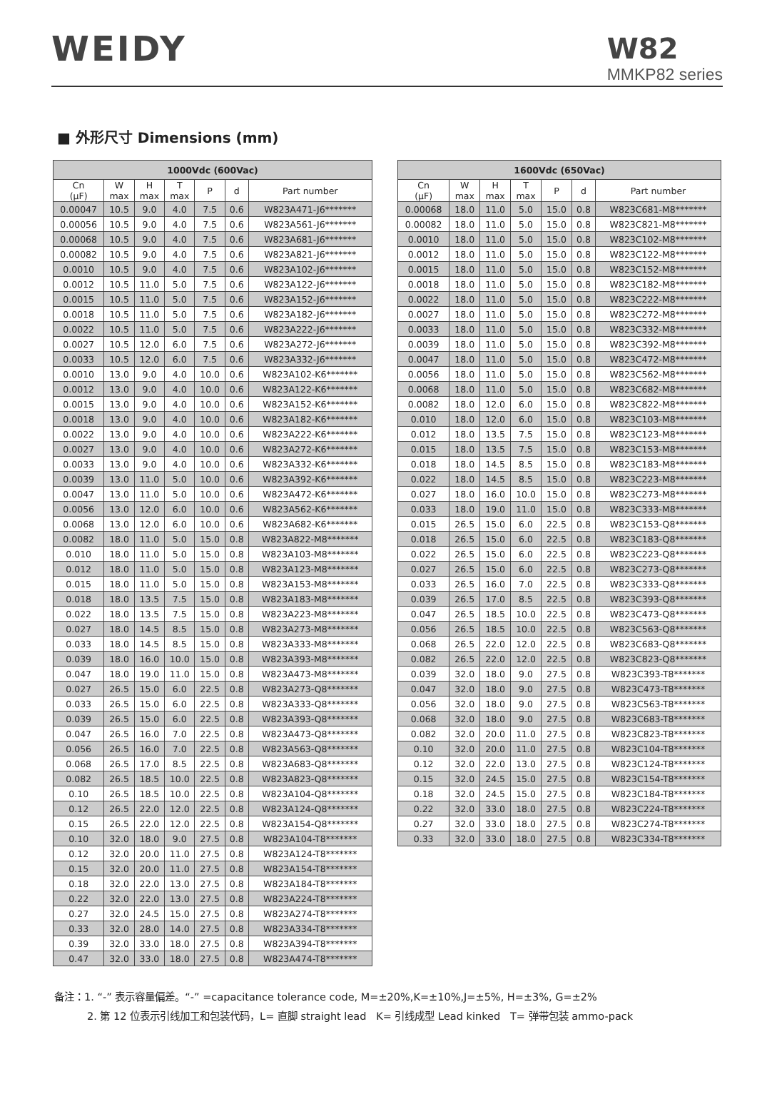WEIDY
W82
MMKP82 series
■ 外形尺寸 Dimensions (mm)
| 1000Vdc (600Vac) | | | | | | |
| --- | --- | --- | --- | --- | --- | --- |
| Cn (μF) | W max | H max | T max | P | d | Part number |
| 0.00047 | 10.5 | 9.0 | 4.0 | 7.5 | 0.6 | W823A471-J6******* |
| 0.00056 | 10.5 | 9.0 | 4.0 | 7.5 | 0.6 | W823A561-J6******* |
| 0.00068 | 10.5 | 9.0 | 4.0 | 7.5 | 0.6 | W823A681-J6******* |
| 0.00082 | 10.5 | 9.0 | 4.0 | 7.5 | 0.6 | W823A821-J6******* |
| 0.0010 | 10.5 | 9.0 | 4.0 | 7.5 | 0.6 | W823A102-J6******* |
| 0.0012 | 10.5 | 11.0 | 5.0 | 7.5 | 0.6 | W823A122-J6******* |
| 0.0015 | 10.5 | 11.0 | 5.0 | 7.5 | 0.6 | W823A152-J6******* |
| 0.0018 | 10.5 | 11.0 | 5.0 | 7.5 | 0.6 | W823A182-J6******* |
| 0.0022 | 10.5 | 11.0 | 5.0 | 7.5 | 0.6 | W823A222-J6******* |
| 0.0027 | 10.5 | 12.0 | 6.0 | 7.5 | 0.6 | W823A272-J6******* |
| 0.0033 | 10.5 | 12.0 | 6.0 | 7.5 | 0.6 | W823A332-J6******* |
| 0.0010 | 13.0 | 9.0 | 4.0 | 10.0 | 0.6 | W823A102-K6******* |
| 0.0012 | 13.0 | 9.0 | 4.0 | 10.0 | 0.6 | W823A122-K6******* |
| 0.0015 | 13.0 | 9.0 | 4.0 | 10.0 | 0.6 | W823A152-K6******* |
| 0.0018 | 13.0 | 9.0 | 4.0 | 10.0 | 0.6 | W823A182-K6******* |
| 0.0022 | 13.0 | 9.0 | 4.0 | 10.0 | 0.6 | W823A222-K6******* |
| 0.0027 | 13.0 | 9.0 | 4.0 | 10.0 | 0.6 | W823A272-K6******* |
| 0.0033 | 13.0 | 9.0 | 4.0 | 10.0 | 0.6 | W823A332-K6******* |
| 0.0039 | 13.0 | 11.0 | 5.0 | 10.0 | 0.6 | W823A392-K6******* |
| 0.0047 | 13.0 | 11.0 | 5.0 | 10.0 | 0.6 | W823A472-K6******* |
| 0.0056 | 13.0 | 12.0 | 6.0 | 10.0 | 0.6 | W823A562-K6******* |
| 0.0068 | 13.0 | 12.0 | 6.0 | 10.0 | 0.6 | W823A682-K6******* |
| 0.0082 | 18.0 | 11.0 | 5.0 | 15.0 | 0.8 | W823A822-M8******* |
| 0.010 | 18.0 | 11.0 | 5.0 | 15.0 | 0.8 | W823A103-M8******* |
| 0.012 | 18.0 | 11.0 | 5.0 | 15.0 | 0.8 | W823A123-M8******* |
| 0.015 | 18.0 | 11.0 | 5.0 | 15.0 | 0.8 | W823A153-M8******* |
| 0.018 | 18.0 | 13.5 | 7.5 | 15.0 | 0.8 | W823A183-M8******* |
| 0.022 | 18.0 | 13.5 | 7.5 | 15.0 | 0.8 | W823A223-M8******* |
| 0.027 | 18.0 | 14.5 | 8.5 | 15.0 | 0.8 | W823A273-M8******* |
| 0.033 | 18.0 | 14.5 | 8.5 | 15.0 | 0.8 | W823A333-M8******* |
| 0.039 | 18.0 | 16.0 | 10.0 | 15.0 | 0.8 | W823A393-M8******* |
| 0.047 | 18.0 | 19.0 | 11.0 | 15.0 | 0.8 | W823A473-M8******* |
| 0.027 | 26.5 | 15.0 | 6.0 | 22.5 | 0.8 | W823A273-Q8******* |
| 0.033 | 26.5 | 15.0 | 6.0 | 22.5 | 0.8 | W823A333-Q8******* |
| 0.039 | 26.5 | 15.0 | 6.0 | 22.5 | 0.8 | W823A393-Q8******* |
| 0.047 | 26.5 | 16.0 | 7.0 | 22.5 | 0.8 | W823A473-Q8******* |
| 0.056 | 26.5 | 16.0 | 7.0 | 22.5 | 0.8 | W823A563-Q8******* |
| 0.068 | 26.5 | 17.0 | 8.5 | 22.5 | 0.8 | W823A683-Q8******* |
| 0.082 | 26.5 | 18.5 | 10.0 | 22.5 | 0.8 | W823A823-Q8******* |
| 0.10 | 26.5 | 18.5 | 10.0 | 22.5 | 0.8 | W823A104-Q8******* |
| 0.12 | 26.5 | 22.0 | 12.0 | 22.5 | 0.8 | W823A124-Q8******* |
| 0.15 | 26.5 | 22.0 | 12.0 | 22.5 | 0.8 | W823A154-Q8******* |
| 0.10 | 32.0 | 18.0 | 9.0 | 27.5 | 0.8 | W823A104-T8******* |
| 0.12 | 32.0 | 20.0 | 11.0 | 27.5 | 0.8 | W823A124-T8******* |
| 0.15 | 32.0 | 20.0 | 11.0 | 27.5 | 0.8 | W823A154-T8******* |
| 0.18 | 32.0 | 22.0 | 13.0 | 27.5 | 0.8 | W823A184-T8******* |
| 0.22 | 32.0 | 22.0 | 13.0 | 27.5 | 0.8 | W823A224-T8******* |
| 0.27 | 32.0 | 24.5 | 15.0 | 27.5 | 0.8 | W823A274-T8******* |
| 0.33 | 32.0 | 28.0 | 14.0 | 27.5 | 0.8 | W823A334-T8******* |
| 0.39 | 32.0 | 33.0 | 18.0 | 27.5 | 0.8 | W823A394-T8******* |
| 0.47 | 32.0 | 33.0 | 18.0 | 27.5 | 0.8 | W823A474-T8******* |
| 1600Vdc (650Vac) | | | | | | |
| --- | --- | --- | --- | --- | --- | --- |
| Cn (μF) | W max | H max | T max | P | d | Part number |
| 0.00068 | 18.0 | 11.0 | 5.0 | 15.0 | 0.8 | W823C681-M8******* |
| 0.00082 | 18.0 | 11.0 | 5.0 | 15.0 | 0.8 | W823C821-M8******* |
| 0.0010 | 18.0 | 11.0 | 5.0 | 15.0 | 0.8 | W823C102-M8******* |
| 0.0012 | 18.0 | 11.0 | 5.0 | 15.0 | 0.8 | W823C122-M8******* |
| 0.0015 | 18.0 | 11.0 | 5.0 | 15.0 | 0.8 | W823C152-M8******* |
| 0.0018 | 18.0 | 11.0 | 5.0 | 15.0 | 0.8 | W823C182-M8******* |
| 0.0022 | 18.0 | 11.0 | 5.0 | 15.0 | 0.8 | W823C222-M8******* |
| 0.0027 | 18.0 | 11.0 | 5.0 | 15.0 | 0.8 | W823C272-M8******* |
| 0.0033 | 18.0 | 11.0 | 5.0 | 15.0 | 0.8 | W823C332-M8******* |
| 0.0039 | 18.0 | 11.0 | 5.0 | 15.0 | 0.8 | W823C392-M8******* |
| 0.0047 | 18.0 | 11.0 | 5.0 | 15.0 | 0.8 | W823C472-M8******* |
| 0.0056 | 18.0 | 11.0 | 5.0 | 15.0 | 0.8 | W823C562-M8******* |
| 0.0068 | 18.0 | 11.0 | 5.0 | 15.0 | 0.8 | W823C682-M8******* |
| 0.0082 | 18.0 | 12.0 | 6.0 | 15.0 | 0.8 | W823C822-M8******* |
| 0.010 | 18.0 | 12.0 | 6.0 | 15.0 | 0.8 | W823C103-M8******* |
| 0.012 | 18.0 | 13.5 | 7.5 | 15.0 | 0.8 | W823C123-M8******* |
| 0.015 | 18.0 | 13.5 | 7.5 | 15.0 | 0.8 | W823C153-M8******* |
| 0.018 | 18.0 | 14.5 | 8.5 | 15.0 | 0.8 | W823C183-M8******* |
| 0.022 | 18.0 | 14.5 | 8.5 | 15.0 | 0.8 | W823C223-M8******* |
| 0.027 | 18.0 | 16.0 | 10.0 | 15.0 | 0.8 | W823C273-M8******* |
| 0.033 | 18.0 | 19.0 | 11.0 | 15.0 | 0.8 | W823C333-M8******* |
| 0.015 | 26.5 | 15.0 | 6.0 | 22.5 | 0.8 | W823C153-Q8******* |
| 0.018 | 26.5 | 15.0 | 6.0 | 22.5 | 0.8 | W823C183-Q8******* |
| 0.022 | 26.5 | 15.0 | 6.0 | 22.5 | 0.8 | W823C223-Q8******* |
| 0.027 | 26.5 | 15.0 | 6.0 | 22.5 | 0.8 | W823C273-Q8******* |
| 0.033 | 26.5 | 16.0 | 7.0 | 22.5 | 0.8 | W823C333-Q8******* |
| 0.039 | 26.5 | 17.0 | 8.5 | 22.5 | 0.8 | W823C393-Q8******* |
| 0.047 | 26.5 | 18.5 | 10.0 | 22.5 | 0.8 | W823C473-Q8******* |
| 0.056 | 26.5 | 18.5 | 10.0 | 22.5 | 0.8 | W823C563-Q8******* |
| 0.068 | 26.5 | 22.0 | 12.0 | 22.5 | 0.8 | W823C683-Q8******* |
| 0.082 | 26.5 | 22.0 | 12.0 | 22.5 | 0.8 | W823C823-Q8******* |
| 0.039 | 32.0 | 18.0 | 9.0 | 27.5 | 0.8 | W823C393-T8******* |
| 0.047 | 32.0 | 18.0 | 9.0 | 27.5 | 0.8 | W823C473-T8******* |
| 0.056 | 32.0 | 18.0 | 9.0 | 27.5 | 0.8 | W823C563-T8******* |
| 0.068 | 32.0 | 18.0 | 9.0 | 27.5 | 0.8 | W823C683-T8******* |
| 0.082 | 32.0 | 20.0 | 11.0 | 27.5 | 0.8 | W823C823-T8******* |
| 0.10 | 32.0 | 20.0 | 11.0 | 27.5 | 0.8 | W823C104-T8******* |
| 0.12 | 32.0 | 22.0 | 13.0 | 27.5 | 0.8 | W823C124-T8******* |
| 0.15 | 32.0 | 24.5 | 15.0 | 27.5 | 0.8 | W823C154-T8******* |
| 0.18 | 32.0 | 24.5 | 15.0 | 27.5 | 0.8 | W823C184-T8******* |
| 0.22 | 32.0 | 33.0 | 18.0 | 27.5 | 0.8 | W823C224-T8******* |
| 0.27 | 32.0 | 33.0 | 18.0 | 27.5 | 0.8 | W823C274-T8******* |
| 0.33 | 32.0 | 33.0 | 18.0 | 27.5 | 0.8 | W823C334-T8******* |
备注：1. “-” 表示容量偏差。“-” =capacitance tolerance code, M=±20%,K=±10%,J=±5%, H=±3%, G=±2%
2. 第 12 位表示引线加工和包装代码，L= 直脚 straight lead K= 引线成型 Lead kinked T= 弹带包装 ammo-pack